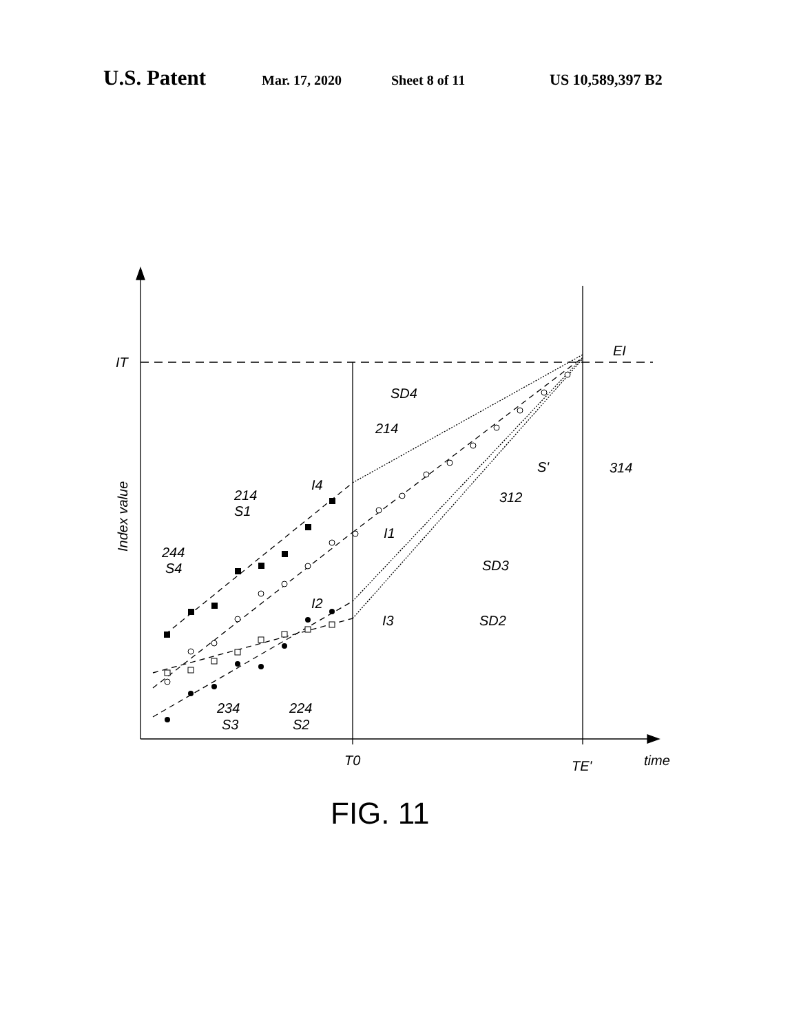U.S. Patent Mar. 17, 2020 Sheet 8 of 11 US 10,589,397 B2
IT
EI
SD4
214
S'
314
I4
312
214
S1
I1
244
S4
SD3
I2
I3
SD2
234
S3
224
S2
T0
TE'
time
Index value
FIG. 11